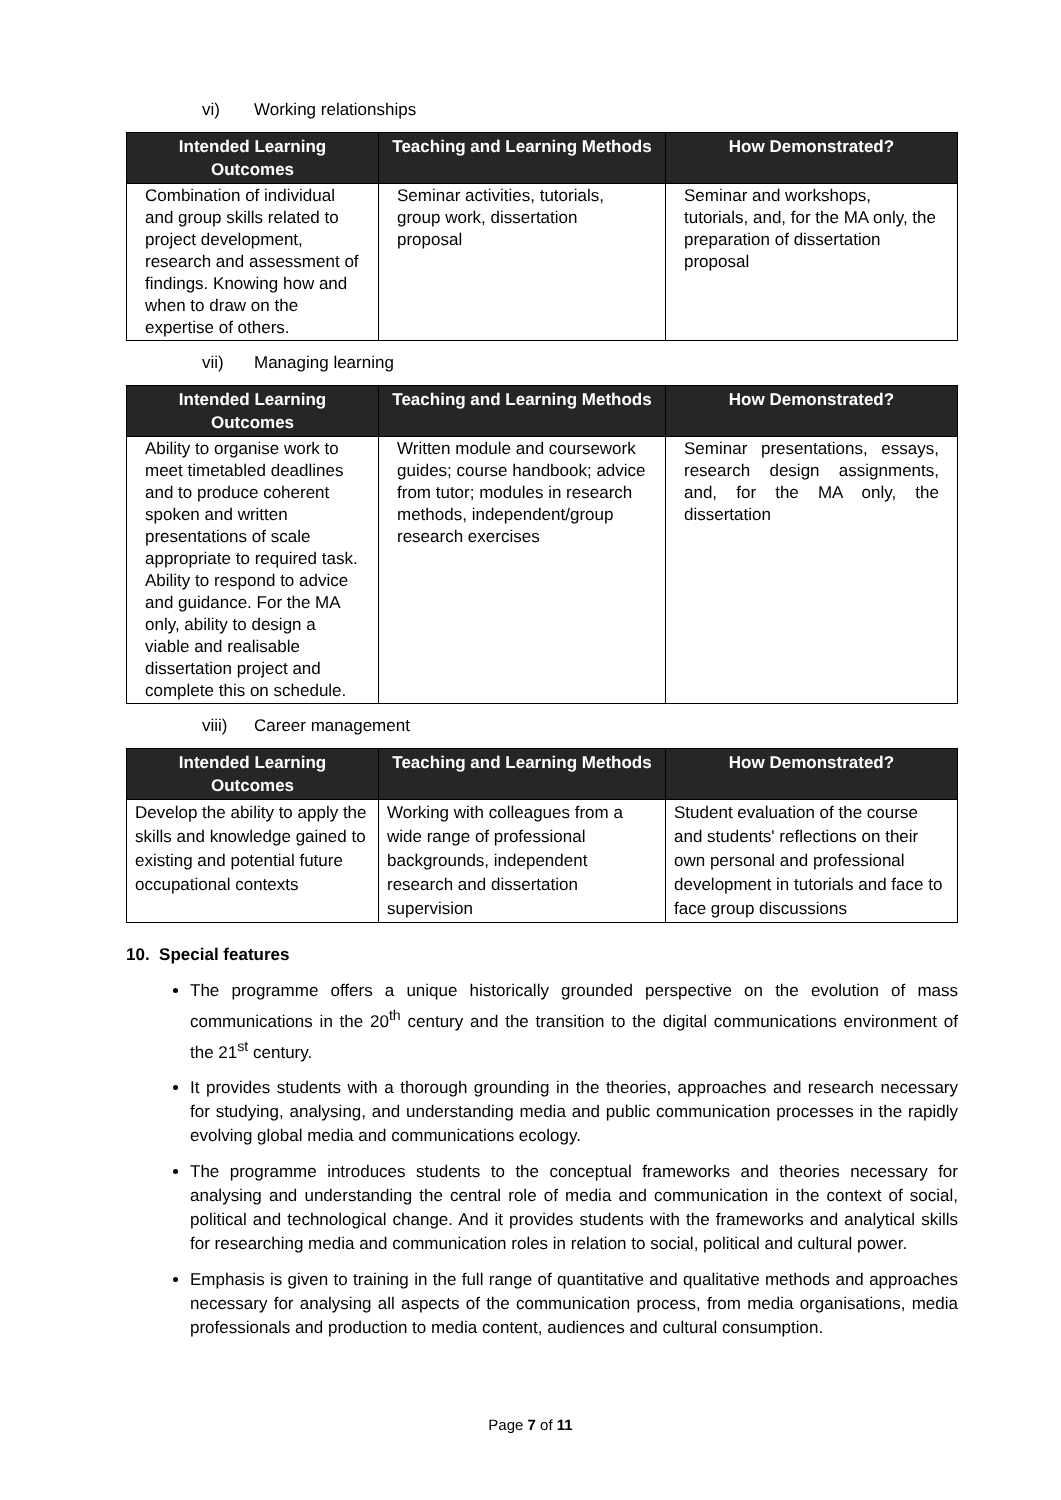vi) Working relationships
| Intended Learning Outcomes | Teaching and Learning Methods | How Demonstrated? |
| --- | --- | --- |
| Combination of individual and group skills related to project development, research and assessment of findings. Knowing how and when to draw on the expertise of others. | Seminar activities, tutorials, group work, dissertation proposal | Seminar and workshops, tutorials, and, for the MA only, the preparation of dissertation proposal |
vii) Managing learning
| Intended Learning Outcomes | Teaching and Learning Methods | How Demonstrated? |
| --- | --- | --- |
| Ability to organise work to meet timetabled deadlines and to produce coherent spoken and written presentations of scale appropriate to required task. Ability to respond to advice and guidance. For the MA only, ability to design a viable and realisable dissertation project and complete this on schedule. | Written module and coursework guides; course handbook; advice from tutor; modules in research methods, independent/group research exercises | Seminar presentations, essays, research design assignments, and, for the MA only, the dissertation |
viii) Career management
| Intended Learning Outcomes | Teaching and Learning Methods | How Demonstrated? |
| --- | --- | --- |
| Develop the ability to apply the skills and knowledge gained to existing and potential future occupational contexts | Working with colleagues from a wide range of professional backgrounds, independent research and dissertation supervision | Student evaluation of the course and students' reflections on their own personal and professional development in tutorials and face to face group discussions |
10. Special features
The programme offers a unique historically grounded perspective on the evolution of mass communications in the 20<sup>th</sup> century and the transition to the digital communications environment of the 21<sup>st</sup> century.
It provides students with a thorough grounding in the theories, approaches and research necessary for studying, analysing, and understanding media and public communication processes in the rapidly evolving global media and communications ecology.
The programme introduces students to the conceptual frameworks and theories necessary for analysing and understanding the central role of media and communication in the context of social, political and technological change. And it provides students with the frameworks and analytical skills for researching media and communication roles in relation to social, political and cultural power.
Emphasis is given to training in the full range of quantitative and qualitative methods and approaches necessary for analysing all aspects of the communication process, from media organisations, media professionals and production to media content, audiences and cultural consumption.
Page 7 of 11